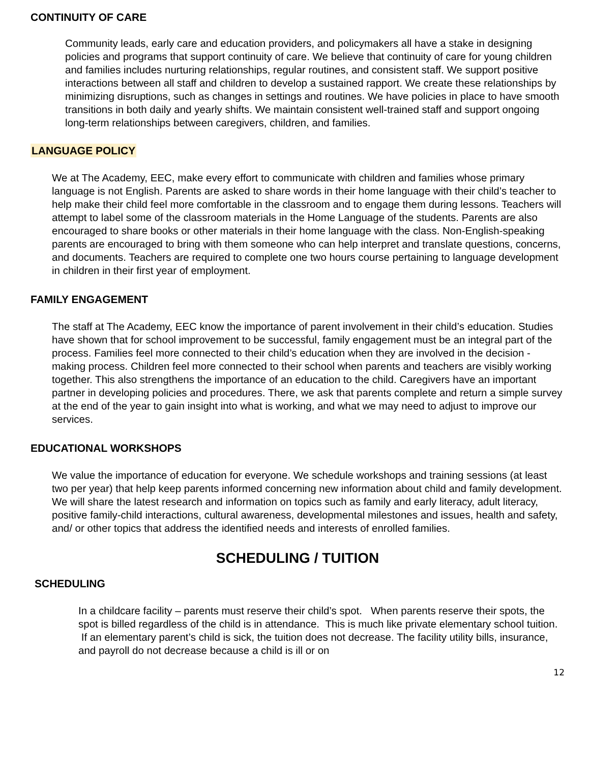CONTINUITY OF CARE
Community leads, early care and education providers, and policymakers all have a stake in designing policies and programs that support continuity of care. We believe that continuity of care for young children and families includes nurturing relationships, regular routines, and consistent staff. We support positive interactions between all staff and children to develop a sustained rapport. We create these relationships by minimizing disruptions, such as changes in settings and routines. We have policies in place to have smooth transitions in both daily and yearly shifts. We maintain consistent well-trained staff and support ongoing long-term relationships between caregivers, children, and families.
LANGUAGE POLICY
We at The Academy, EEC, make every effort to communicate with children and families whose primary language is not English. Parents are asked to share words in their home language with their child’s teacher to help make their child feel more comfortable in the classroom and to engage them during lessons. Teachers will attempt to label some of the classroom materials in the Home Language of the students. Parents are also encouraged to share books or other materials in their home language with the class. Non-English-speaking parents are encouraged to bring with them someone who can help interpret and translate questions, concerns, and documents. Teachers are required to complete one two hours course pertaining to language development in children in their first year of employment.
FAMILY ENGAGEMENT
The staff at The Academy, EEC know the importance of parent involvement in their child’s education. Studies have shown that for school improvement to be successful, family engagement must be an integral part of the process. Families feel more connected to their child’s education when they are involved in the decision - making process. Children feel more connected to their school when parents and teachers are visibly working together. This also strengthens the importance of an education to the child. Caregivers have an important partner in developing policies and procedures. There, we ask that parents complete and return a simple survey at the end of the year to gain insight into what is working, and what we may need to adjust to improve our services.
EDUCATIONAL WORKSHOPS
We value the importance of education for everyone. We schedule workshops and training sessions (at least two per year) that help keep parents informed concerning new information about child and family development. We will share the latest research and information on topics such as family and early literacy, adult literacy, positive family-child interactions, cultural awareness, developmental milestones and issues, health and safety, and/ or other topics that address the identified needs and interests of enrolled families.
SCHEDULING / TUITION
SCHEDULING
In a childcare facility – parents must reserve their child’s spot. When parents reserve their spots, the spot is billed regardless of the child is in attendance. This is much like private elementary school tuition. If an elementary parent’s child is sick, the tuition does not decrease. The facility utility bills, insurance, and payroll do not decrease because a child is ill or on
12